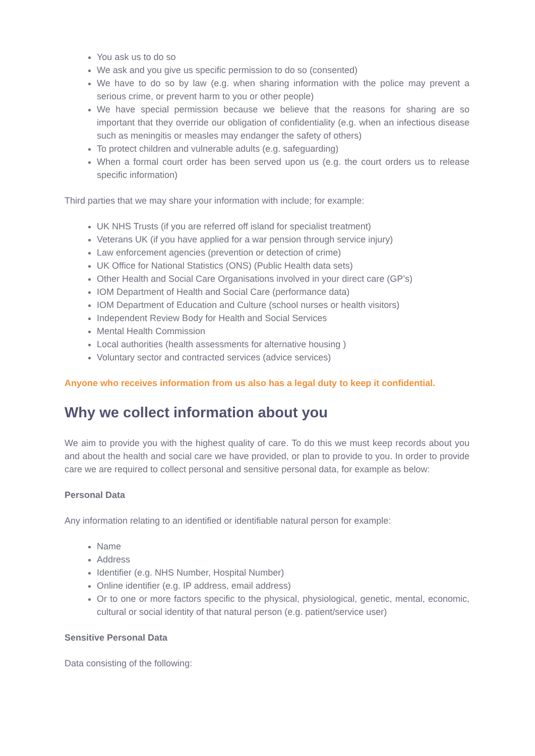You ask us to do so
We ask and you give us specific permission to do so (consented)
We have to do so by law (e.g. when sharing information with the police may prevent a serious crime, or prevent harm to you or other people)
We have special permission because we believe that the reasons for sharing are so important that they override our obligation of confidentiality (e.g. when an infectious disease such as meningitis or measles may endanger the safety of others)
To protect children and vulnerable adults (e.g. safeguarding)
When a formal court order has been served upon us (e.g. the court orders us to release specific information)
Third parties that we may share your information with include; for example:
UK NHS Trusts (if you are referred off island for specialist treatment)
Veterans UK (if you have applied for a war pension through service injury)
Law enforcement agencies (prevention or detection of crime)
UK Office for National Statistics (ONS) (Public Health data sets)
Other Health and Social Care Organisations involved in your direct care (GP’s)
IOM Department of Health and Social Care (performance data)
IOM Department of Education and Culture (school nurses or health visitors)
Independent Review Body for Health and Social Services
Mental Health Commission
Local authorities (health assessments for alternative housing )
Voluntary sector and contracted services (advice services)
Anyone who receives information from us also has a legal duty to keep it confidential.
Why we collect information about you
We aim to provide you with the highest quality of care. To do this we must keep records about you and about the health and social care we have provided, or plan to provide to you. In order to provide care we are required to collect personal and sensitive personal data, for example as below:
Personal Data
Any information relating to an identified or identifiable natural person for example:
Name
Address
Identifier (e.g. NHS Number, Hospital Number)
Online identifier (e.g. IP address, email address)
Or to one or more factors specific to the physical, physiological, genetic, mental, economic, cultural or social identity of that natural person (e.g. patient/service user)
Sensitive Personal Data
Data consisting of the following: